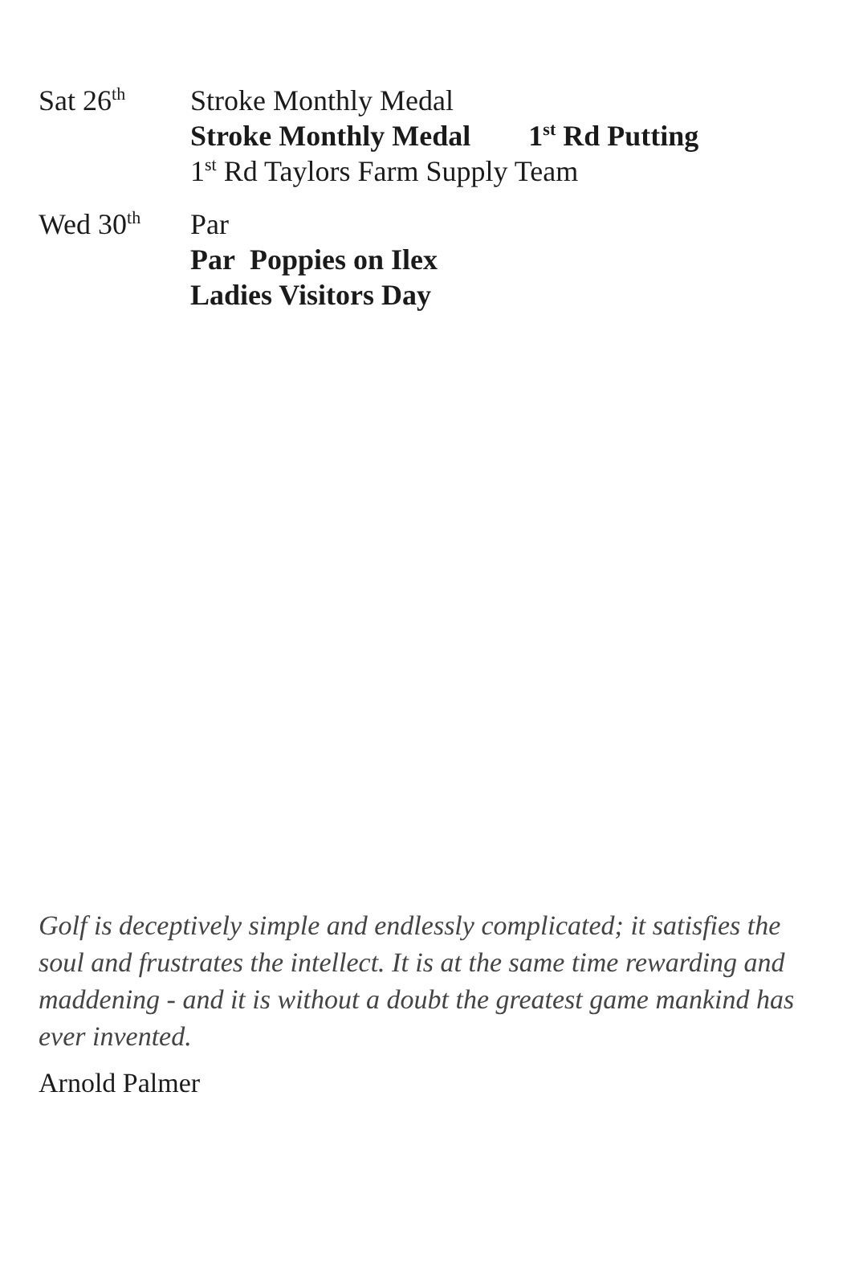Sat 26<sup>th</sup>
Stroke Monthly Medal
Stroke Monthly Medal 1<sup>st</sup> Rd Putting
1<sup>st</sup> Rd Taylors Farm Supply Team
Wed 30<sup>th</sup>
Par
Par Poppies on Ilex
Ladies Visitors Day
Golf is deceptively simple and endlessly complicated; it satisfies the soul and frustrates the intellect. It is at the same time rewarding and maddening - and it is without a doubt the greatest game mankind has ever invented.
Arnold Palmer